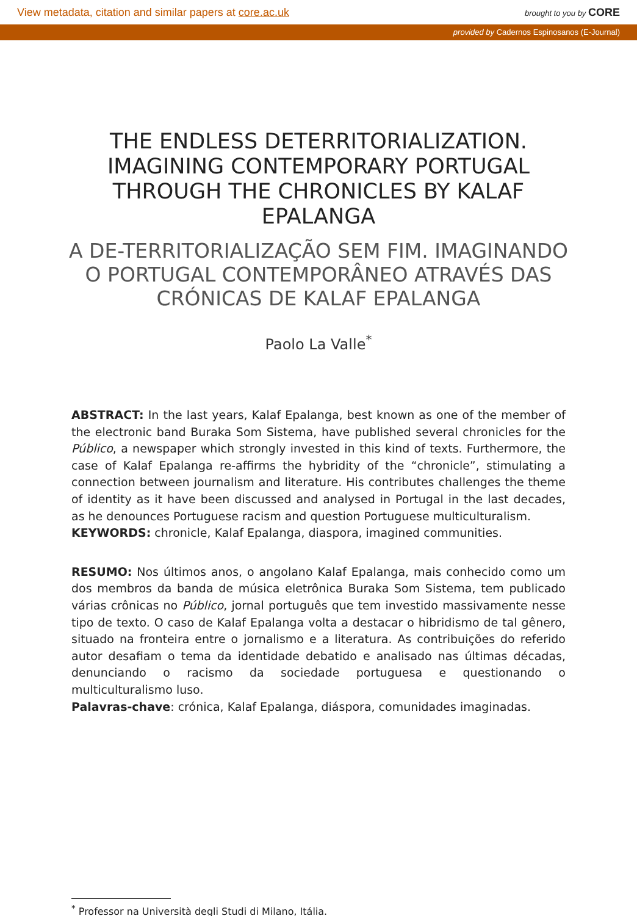View metadata, citation and similar papers at core.ac.uk brought to you by CORE
provided by Cadernos Espinosanos (E-Journal)
THE ENDLESS DETERRITORIALIZATION. IMAGINING CONTEMPORARY PORTUGAL THROUGH THE CHRONICLES BY KALAF EPALANGA
A DE-TERRITORIALIZAÇÃO SEM FIM. IMAGINANDO O PORTUGAL CONTEMPORÂNEO ATRAVÉS DAS CRÓNICAS DE KALAF EPALANGA
Paolo La Valle<sup>*</sup>
ABSTRACT: In the last years, Kalaf Epalanga, best known as one of the member of the electronic band Buraka Som Sistema, have published several chronicles for the Público, a newspaper which strongly invested in this kind of texts. Furthermore, the case of Kalaf Epalanga re-affirms the hybridity of the “chronicle”, stimulating a connection between journalism and literature. His contributes challenges the theme of identity as it have been discussed and analysed in Portugal in the last decades, as he denounces Portuguese racism and question Portuguese multiculturalism.
KEYWORDS: chronicle, Kalaf Epalanga, diaspora, imagined communities.
RESUMO: Nos últimos anos, o angolano Kalaf Epalanga, mais conhecido como um dos membros da banda de música eletrônica Buraka Som Sistema, tem publicado várias crônicas no Público, jornal português que tem investido massivamente nesse tipo de texto. O caso de Kalaf Epalanga volta a destacar o hibridismo de tal gênero, situado na fronteira entre o jornalismo e a literatura. As contribuições do referido autor desafiam o tema da identidade debatido e analisado nas últimas décadas, denunciando o racismo da sociedade portuguesa e questionando o multiculturalismo luso.
Palavras-chave: crónica, Kalaf Epalanga, diáspora, comunidades imaginadas.
<sup>*</sup> Professor na Università degli Studi di Milano, Itália.